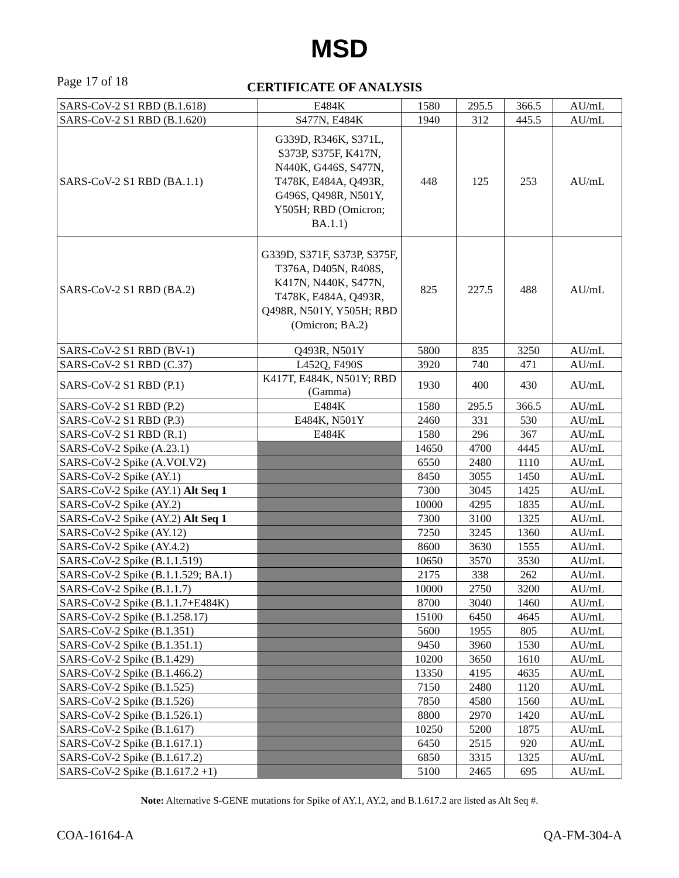MSD
Page 17 of 18
CERTIFICATE OF ANALYSIS
| SARS-CoV-2 S1 RBD (B.1.618) | E484K | 1580 | 295.5 | 366.5 | AU/mL |
| SARS-CoV-2 S1 RBD (B.1.620) | S477N, E484K | 1940 | 312 | 445.5 | AU/mL |
| SARS-CoV-2 S1 RBD (BA.1.1) | G339D, R346K, S371L, S373P, S375F, K417N, N440K, G446S, S477N, T478K, E484A, Q493R, G496S, Q498R, N501Y, Y505H; RBD (Omicron; BA.1.1) | 448 | 125 | 253 | AU/mL |
| SARS-CoV-2 S1 RBD (BA.2) | G339D, S371F, S373P, S375F, T376A, D405N, R408S, K417N, N440K, S477N, T478K, E484A, Q493R, Q498R, N501Y, Y505H; RBD (Omicron; BA.2) | 825 | 227.5 | 488 | AU/mL |
| SARS-CoV-2 S1 RBD (BV-1) | Q493R, N501Y | 5800 | 835 | 3250 | AU/mL |
| SARS-CoV-2 S1 RBD (C.37) | L452Q, F490S | 3920 | 740 | 471 | AU/mL |
| SARS-CoV-2 S1 RBD (P.1) | K417T, E484K, N501Y; RBD (Gamma) | 1930 | 400 | 430 | AU/mL |
| SARS-CoV-2 S1 RBD (P.2) | E484K | 1580 | 295.5 | 366.5 | AU/mL |
| SARS-CoV-2 S1 RBD (P.3) | E484K, N501Y | 2460 | 331 | 530 | AU/mL |
| SARS-CoV-2 S1 RBD (R.1) | E484K | 1580 | 296 | 367 | AU/mL |
| SARS-CoV-2 Spike (A.23.1) | | 14650 | 4700 | 4445 | AU/mL |
| SARS-CoV-2 Spike (A.VOI.V2) | | 6550 | 2480 | 1110 | AU/mL |
| SARS-CoV-2 Spike (AY.1) | | 8450 | 3055 | 1450 | AU/mL |
| SARS-CoV-2 Spike (AY.1) Alt Seq 1 | | 7300 | 3045 | 1425 | AU/mL |
| SARS-CoV-2 Spike (AY.2) | | 10000 | 4295 | 1835 | AU/mL |
| SARS-CoV-2 Spike (AY.2) Alt Seq 1 | | 7300 | 3100 | 1325 | AU/mL |
| SARS-CoV-2 Spike (AY.12) | | 7250 | 3245 | 1360 | AU/mL |
| SARS-CoV-2 Spike (AY.4.2) | | 8600 | 3630 | 1555 | AU/mL |
| SARS-CoV-2 Spike (B.1.1.519) | | 10650 | 3570 | 3530 | AU/mL |
| SARS-CoV-2 Spike (B.1.1.529; BA.1) | | 2175 | 338 | 262 | AU/mL |
| SARS-CoV-2 Spike (B.1.1.7) | | 10000 | 2750 | 3200 | AU/mL |
| SARS-CoV-2 Spike (B.1.1.7+E484K) | | 8700 | 3040 | 1460 | AU/mL |
| SARS-CoV-2 Spike (B.1.258.17) | | 15100 | 6450 | 4645 | AU/mL |
| SARS-CoV-2 Spike (B.1.351) | | 5600 | 1955 | 805 | AU/mL |
| SARS-CoV-2 Spike (B.1.351.1) | | 9450 | 3960 | 1530 | AU/mL |
| SARS-CoV-2 Spike (B.1.429) | | 10200 | 3650 | 1610 | AU/mL |
| SARS-CoV-2 Spike (B.1.466.2) | | 13350 | 4195 | 4635 | AU/mL |
| SARS-CoV-2 Spike (B.1.525) | | 7150 | 2480 | 1120 | AU/mL |
| SARS-CoV-2 Spike (B.1.526) | | 7850 | 4580 | 1560 | AU/mL |
| SARS-CoV-2 Spike (B.1.526.1) | | 8800 | 2970 | 1420 | AU/mL |
| SARS-CoV-2 Spike (B.1.617) | | 10250 | 5200 | 1875 | AU/mL |
| SARS-CoV-2 Spike (B.1.617.1) | | 6450 | 2515 | 920 | AU/mL |
| SARS-CoV-2 Spike (B.1.617.2) | | 6850 | 3315 | 1325 | AU/mL |
| SARS-CoV-2 Spike (B.1.617.2 +1) | | 5100 | 2465 | 695 | AU/mL |
Note: Alternative S-GENE mutations for Spike of AY.1, AY.2, and B.1.617.2 are listed as Alt Seq #.
COA-16164-A QA-FM-304-A